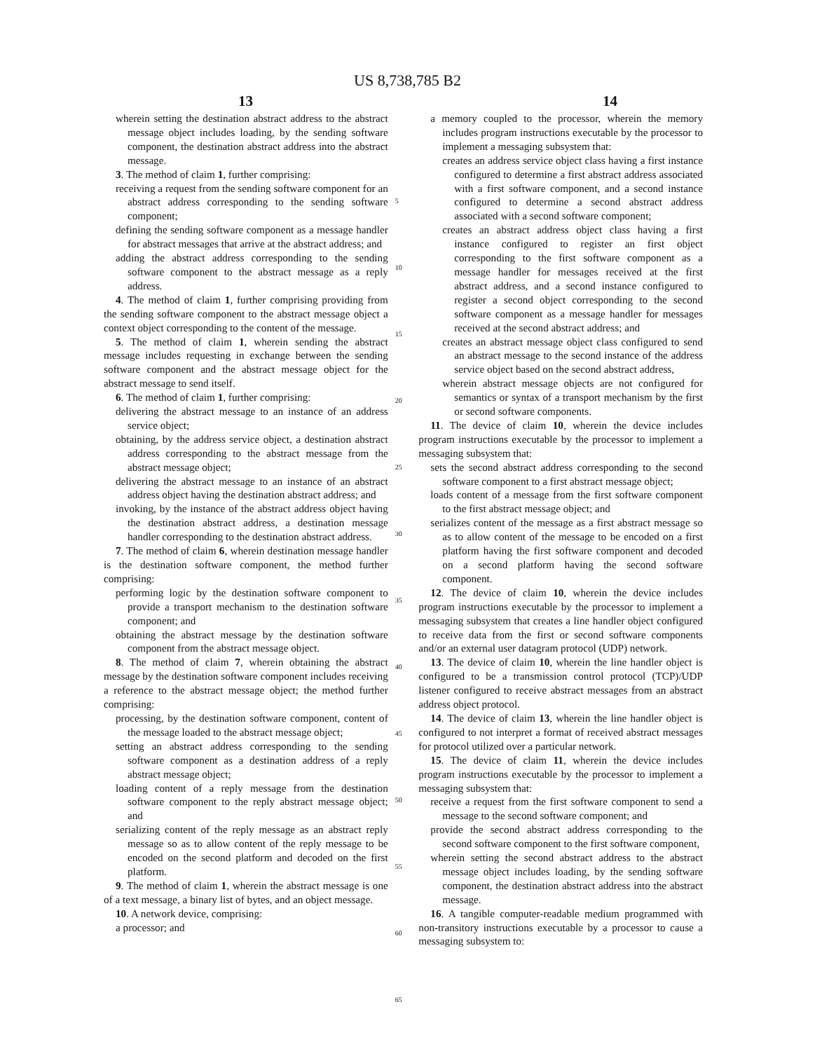US 8,738,785 B2
13 14
wherein setting the destination abstract address to the abstract message object includes loading, by the sending software component, the destination abstract address into the abstract message.
3. The method of claim 1, further comprising:
receiving a request from the sending software component for an abstract address corresponding to the sending software component;
defining the sending software component as a message handler for abstract messages that arrive at the abstract address; and
adding the abstract address corresponding to the sending software component to the abstract message as a reply address.
4. The method of claim 1, further comprising providing from the sending software component to the abstract message object a context object corresponding to the content of the message.
5. The method of claim 1, wherein sending the abstract message includes requesting in exchange between the sending software component and the abstract message object for the abstract message to send itself.
6. The method of claim 1, further comprising:
delivering the abstract message to an instance of an address service object;
obtaining, by the address service object, a destination abstract address corresponding to the abstract message from the abstract message object;
delivering the abstract message to an instance of an abstract address object having the destination abstract address; and
invoking, by the instance of the abstract address object having the destination abstract address, a destination message handler corresponding to the destination abstract address.
7. The method of claim 6, wherein destination message handler is the destination software component, the method further comprising:
performing logic by the destination software component to provide a transport mechanism to the destination software component; and
obtaining the abstract message by the destination software component from the abstract message object.
8. The method of claim 7, wherein obtaining the abstract message by the destination software component includes receiving a reference to the abstract message object; the method further comprising:
processing, by the destination software component, content of the message loaded to the abstract message object;
setting an abstract address corresponding to the sending software component as a destination address of a reply abstract message object;
loading content of a reply message from the destination software component to the reply abstract message object; and
serializing content of the reply message as an abstract reply message so as to allow content of the reply message to be encoded on the second platform and decoded on the first platform.
9. The method of claim 1, wherein the abstract message is one of a text message, a binary list of bytes, and an object message.
10. A network device, comprising:
a processor; and
5
10
15
20
25
30
35
40
45
50
55
60
65
a memory coupled to the processor, wherein the memory includes program instructions executable by the processor to implement a messaging subsystem that:
creates an address service object class having a first instance configured to determine a first abstract address associated with a first software component, and a second instance configured to determine a second abstract address associated with a second software component;
creates an abstract address object class having a first instance configured to register an first object corresponding to the first software component as a message handler for messages received at the first abstract address, and a second instance configured to register a second object corresponding to the second software component as a message handler for messages received at the second abstract address; and
creates an abstract message object class configured to send an abstract message to the second instance of the address service object based on the second abstract address,
wherein abstract message objects are not configured for semantics or syntax of a transport mechanism by the first or second software components.
11. The device of claim 10, wherein the device includes program instructions executable by the processor to implement a messaging subsystem that:
sets the second abstract address corresponding to the second software component to a first abstract message object;
loads content of a message from the first software component to the first abstract message object; and
serializes content of the message as a first abstract message so as to allow content of the message to be encoded on a first platform having the first software component and decoded on a second platform having the second software component.
12. The device of claim 10, wherein the device includes program instructions executable by the processor to implement a messaging subsystem that creates a line handler object configured to receive data from the first or second software components and/or an external user datagram protocol (UDP) network.
13. The device of claim 10, wherein the line handler object is configured to be a transmission control protocol (TCP)/UDP listener configured to receive abstract messages from an abstract address object protocol.
14. The device of claim 13, wherein the line handler object is configured to not interpret a format of received abstract messages for protocol utilized over a particular network.
15. The device of claim 11, wherein the device includes program instructions executable by the processor to implement a messaging subsystem that:
receive a request from the first software component to send a message to the second software component; and
provide the second abstract address corresponding to the second software component to the first software component,
wherein setting the second abstract address to the abstract message object includes loading, by the sending software component, the destination abstract address into the abstract message.
16. A tangible computer-readable medium programmed with non-transitory instructions executable by a processor to cause a messaging subsystem to: